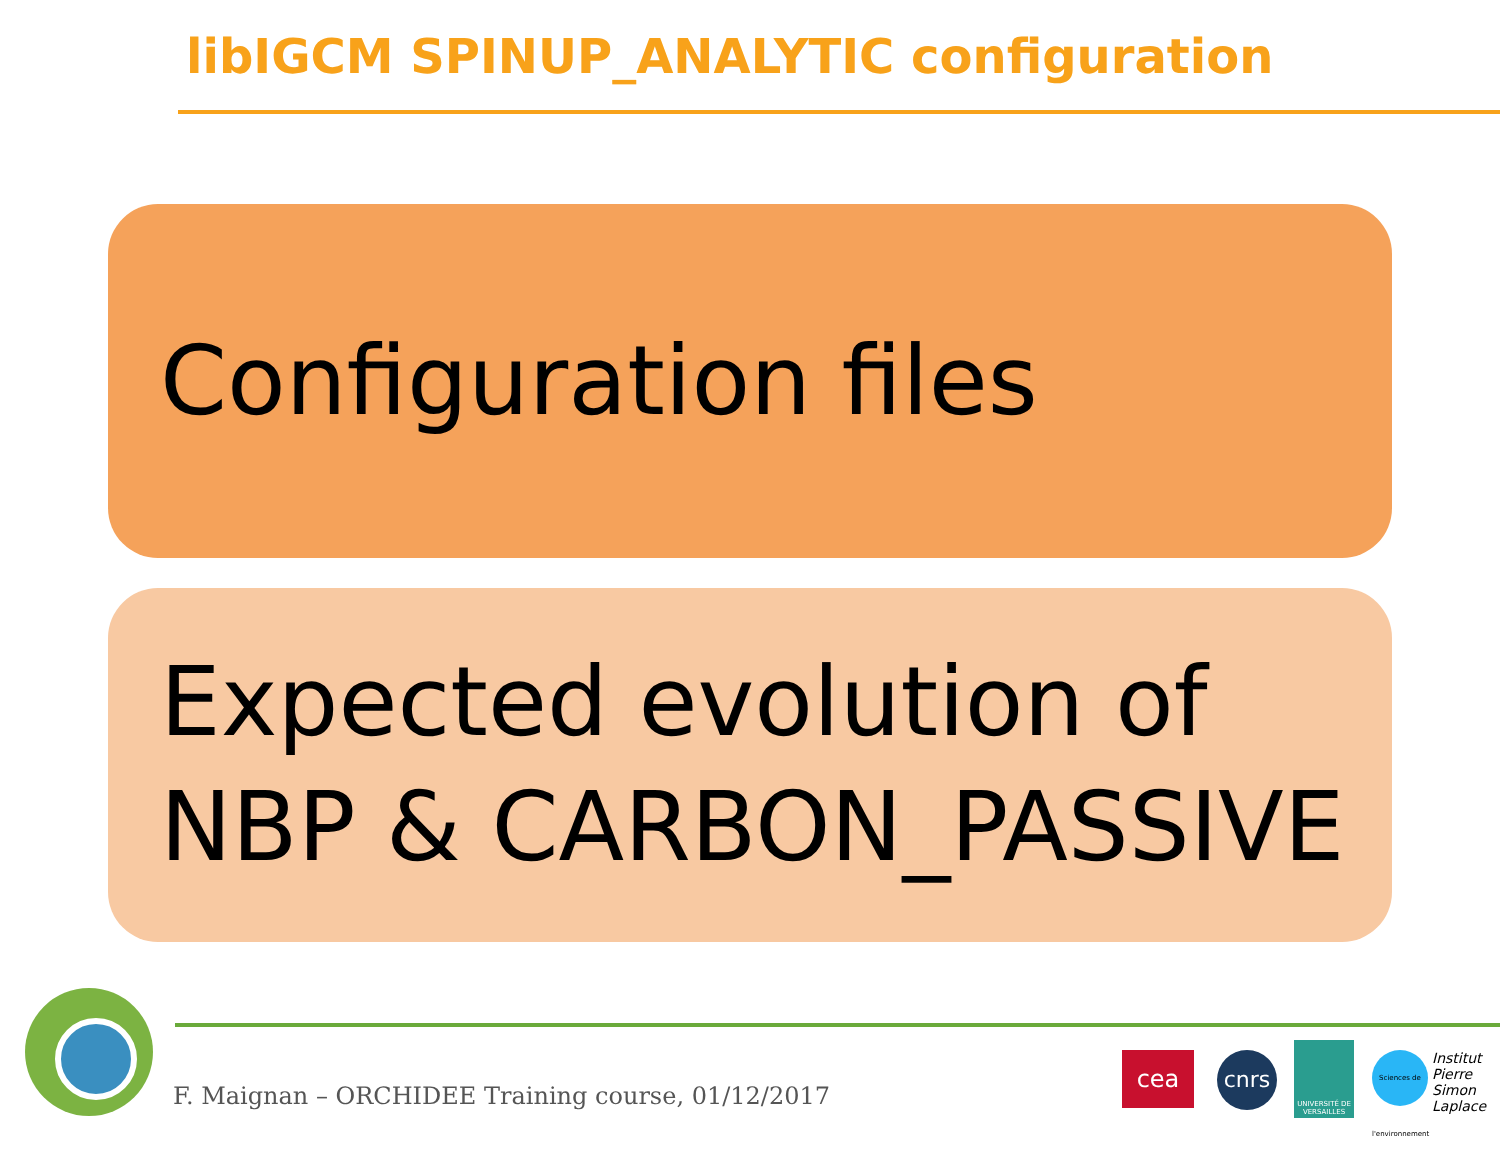libIGCM SPINUP_ANALYTIC configuration
Configuration files
Expected evolution of NBP & CARBON_PASSIVE
F. Maignan – ORCHIDEE Training course, 01/12/2017
cea cnrs
UNIVERSITÉ DE VERSAILLES
Sciences de l'environnement
Institut
Pierre
Simon
Laplace